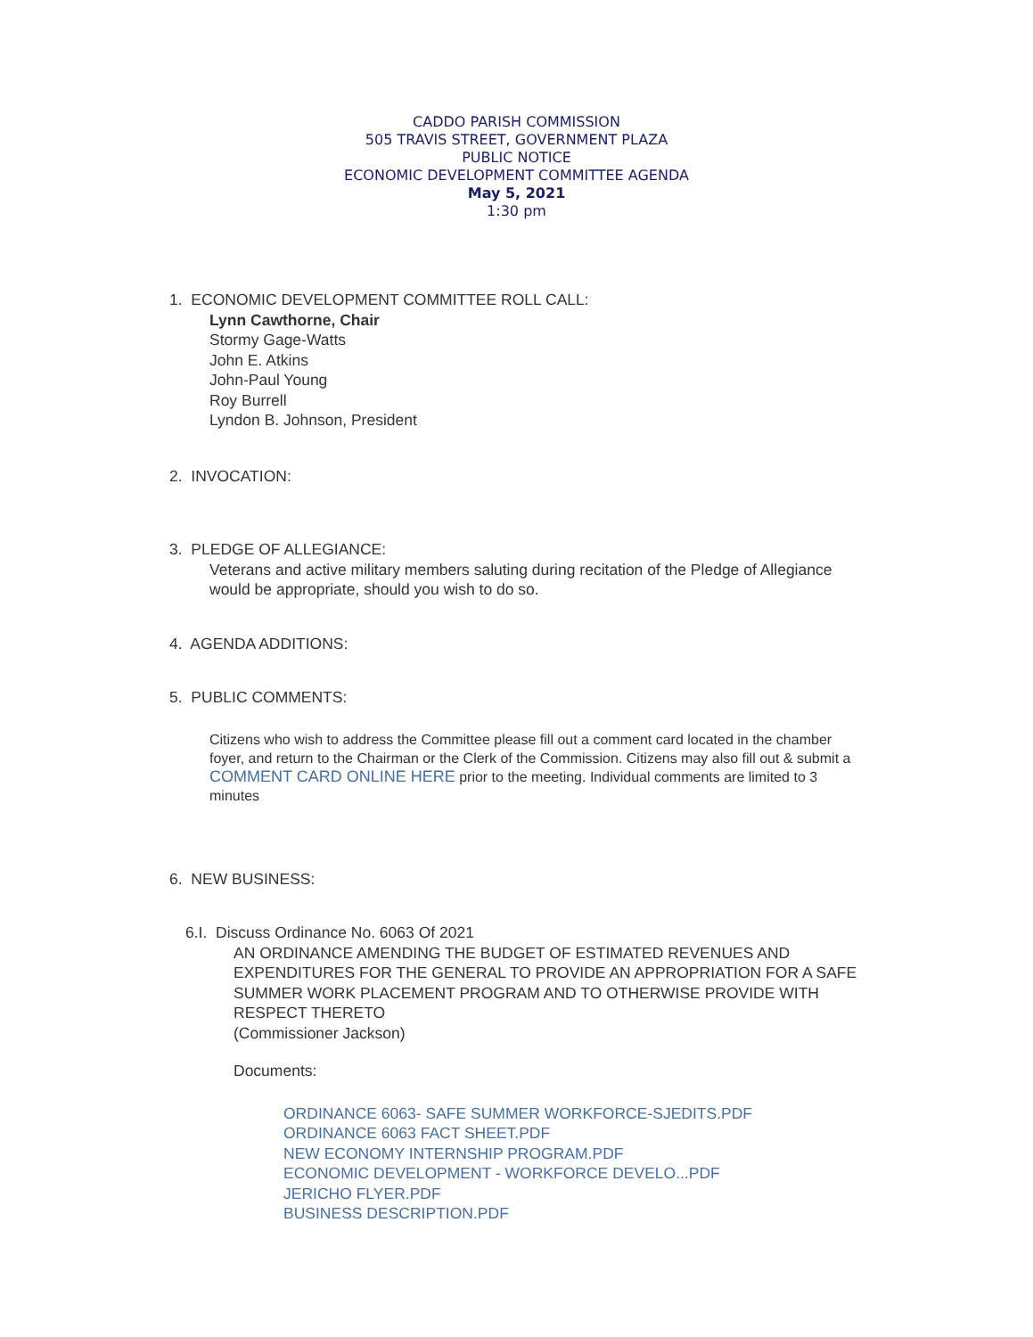CADDO PARISH COMMISSION
505 TRAVIS STREET, GOVERNMENT PLAZA
PUBLIC NOTICE
ECONOMIC DEVELOPMENT COMMITTEE AGENDA
May 5, 2021
1:30 pm
1. ECONOMIC DEVELOPMENT COMMITTEE ROLL CALL:
Lynn Cawthorne, Chair
Stormy Gage-Watts
John E. Atkins
John-Paul Young
Roy Burrell
Lyndon B. Johnson, President
2. INVOCATION:
3. PLEDGE OF ALLEGIANCE:
Veterans and active military members saluting during recitation of the Pledge of Allegiance would be appropriate, should you wish to do so.
4. AGENDA ADDITIONS:
5. PUBLIC COMMENTS:
Citizens who wish to address the Committee please fill out a comment card located in the chamber foyer, and return to the Chairman or the Clerk of the Commission. Citizens may also fill out & submit a COMMENT CARD ONLINE HERE prior to the meeting. Individual comments are limited to 3 minutes
6. NEW BUSINESS:
6.I. Discuss Ordinance No. 6063 Of 2021
AN ORDINANCE AMENDING THE BUDGET OF ESTIMATED REVENUES AND EXPENDITURES FOR THE GENERAL TO PROVIDE AN APPROPRIATION FOR A SAFE SUMMER WORK PLACEMENT PROGRAM AND TO OTHERWISE PROVIDE WITH RESPECT THERETO
(Commissioner Jackson)
Documents:
ORDINANCE 6063- SAFE SUMMER WORKFORCE-SJEDITS.PDF
ORDINANCE 6063 FACT SHEET.PDF
NEW ECONOMY INTERNSHIP PROGRAM.PDF
ECONOMIC DEVELOPMENT - WORKFORCE DEVELO...PDF
JERICHO FLYER.PDF
BUSINESS DESCRIPTION.PDF